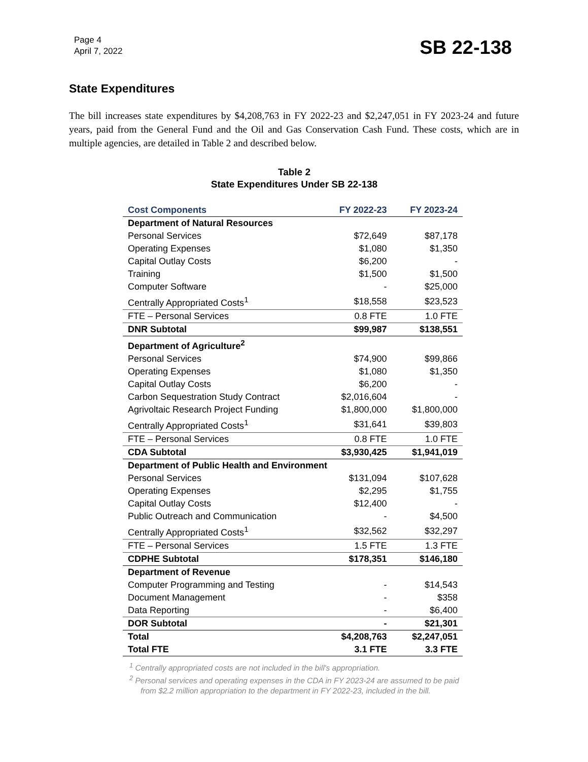Page 4
April 7, 2022
SB 22-138
State Expenditures
The bill increases state expenditures by $4,208,763 in FY 2022-23 and $2,247,051 in FY 2023-24 and future years, paid from the General Fund and the Oil and Gas Conservation Cash Fund. These costs, which are in multiple agencies, are detailed in Table 2 and described below.
Table 2
State Expenditures Under SB 22-138
| Cost Components | FY 2022-23 | FY 2023-24 |
| --- | --- | --- |
| Department of Natural Resources | | |
| Personal Services | $72,649 | $87,178 |
| Operating Expenses | $1,080 | $1,350 |
| Capital Outlay Costs | $6,200 | - |
| Training | $1,500 | $1,500 |
| Computer Software | - | $25,000 |
| Centrally Appropriated Costs<sup>1</sup> | $18,558 | $23,523 |
| FTE – Personal Services | 0.8 FTE | 1.0 FTE |
| DNR Subtotal | $99,987 | $138,551 |
| Department of Agriculture<sup>2</sup> | | |
| Personal Services | $74,900 | $99,866 |
| Operating Expenses | $1,080 | $1,350 |
| Capital Outlay Costs | $6,200 | - |
| Carbon Sequestration Study Contract | $2,016,604 | - |
| Agrivoltaic Research Project Funding | $1,800,000 | $1,800,000 |
| Centrally Appropriated Costs<sup>1</sup> | $31,641 | $39,803 |
| FTE – Personal Services | 0.8 FTE | 1.0 FTE |
| CDA Subtotal | $3,930,425 | $1,941,019 |
| Department of Public Health and Environment | | |
| Personal Services | $131,094 | $107,628 |
| Operating Expenses | $2,295 | $1,755 |
| Capital Outlay Costs | $12,400 | - |
| Public Outreach and Communication | - | $4,500 |
| Centrally Appropriated Costs<sup>1</sup> | $32,562 | $32,297 |
| FTE – Personal Services | 1.5 FTE | 1.3 FTE |
| CDPHE Subtotal | $178,351 | $146,180 |
| Department of Revenue | | |
| Computer Programming and Testing | - | $14,543 |
| Document Management | - | $358 |
| Data Reporting | - | $6,400 |
| DOR Subtotal | - | $21,301 |
| Total | $4,208,763 | $2,247,051 |
| Total FTE | 3.1 FTE | 3.3 FTE |
<sup>1</sup> Centrally appropriated costs are not included in the bill's appropriation.
<sup>2</sup> Personal services and operating expenses in the CDA in FY 2023-24 are assumed to be paid from $2.2 million appropriation to the department in FY 2022-23, included in the bill.